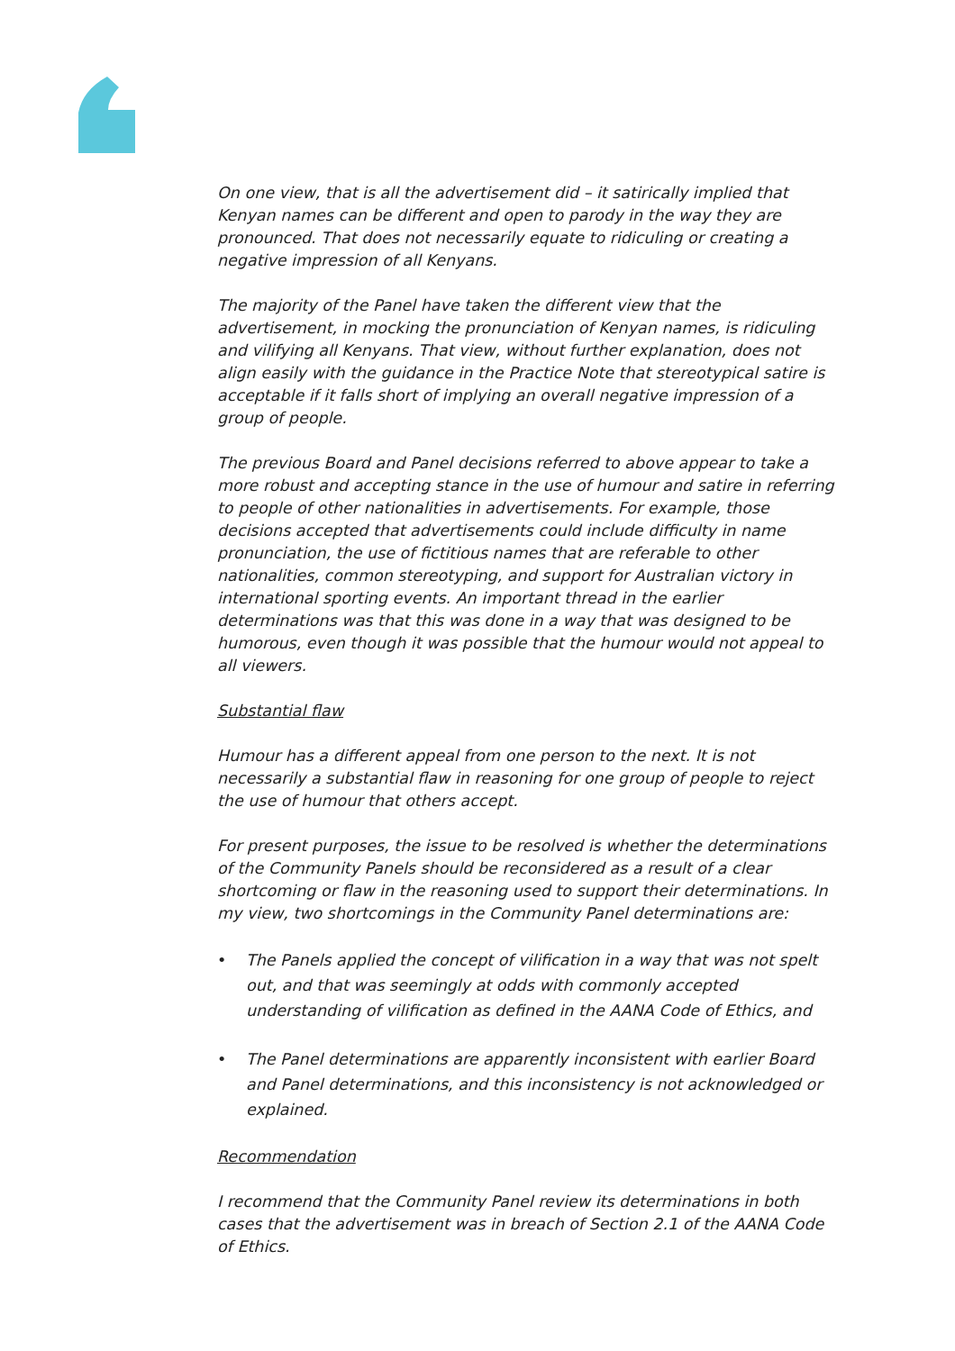On one view, that is all the advertisement did – it satirically implied that Kenyan names can be different and open to parody in the way they are pronounced. That does not necessarily equate to ridiculing or creating a negative impression of all Kenyans.
The majority of the Panel have taken the different view that the advertisement, in mocking the pronunciation of Kenyan names, is ridiculing and vilifying all Kenyans. That view, without further explanation, does not align easily with the guidance in the Practice Note that stereotypical satire is acceptable if it falls short of implying an overall negative impression of a group of people.
The previous Board and Panel decisions referred to above appear to take a more robust and accepting stance in the use of humour and satire in referring to people of other nationalities in advertisements. For example, those decisions accepted that advertisements could include difficulty in name pronunciation, the use of fictitious names that are referable to other nationalities, common stereotyping, and support for Australian victory in international sporting events. An important thread in the earlier determinations was that this was done in a way that was designed to be humorous, even though it was possible that the humour would not appeal to all viewers.
Substantial flaw
Humour has a different appeal from one person to the next. It is not necessarily a substantial flaw in reasoning for one group of people to reject the use of humour that others accept.
For present purposes, the issue to be resolved is whether the determinations of the Community Panels should be reconsidered as a result of a clear shortcoming or flaw in the reasoning used to support their determinations. In my view, two shortcomings in the Community Panel determinations are:
• The Panels applied the concept of vilification in a way that was not spelt out, and that was seemingly at odds with commonly accepted understanding of vilification as defined in the AANA Code of Ethics, and
• The Panel determinations are apparently inconsistent with earlier Board and Panel determinations, and this inconsistency is not acknowledged or explained.
Recommendation
I recommend that the Community Panel review its determinations in both cases that the advertisement was in breach of Section 2.1 of the AANA Code of Ethics.